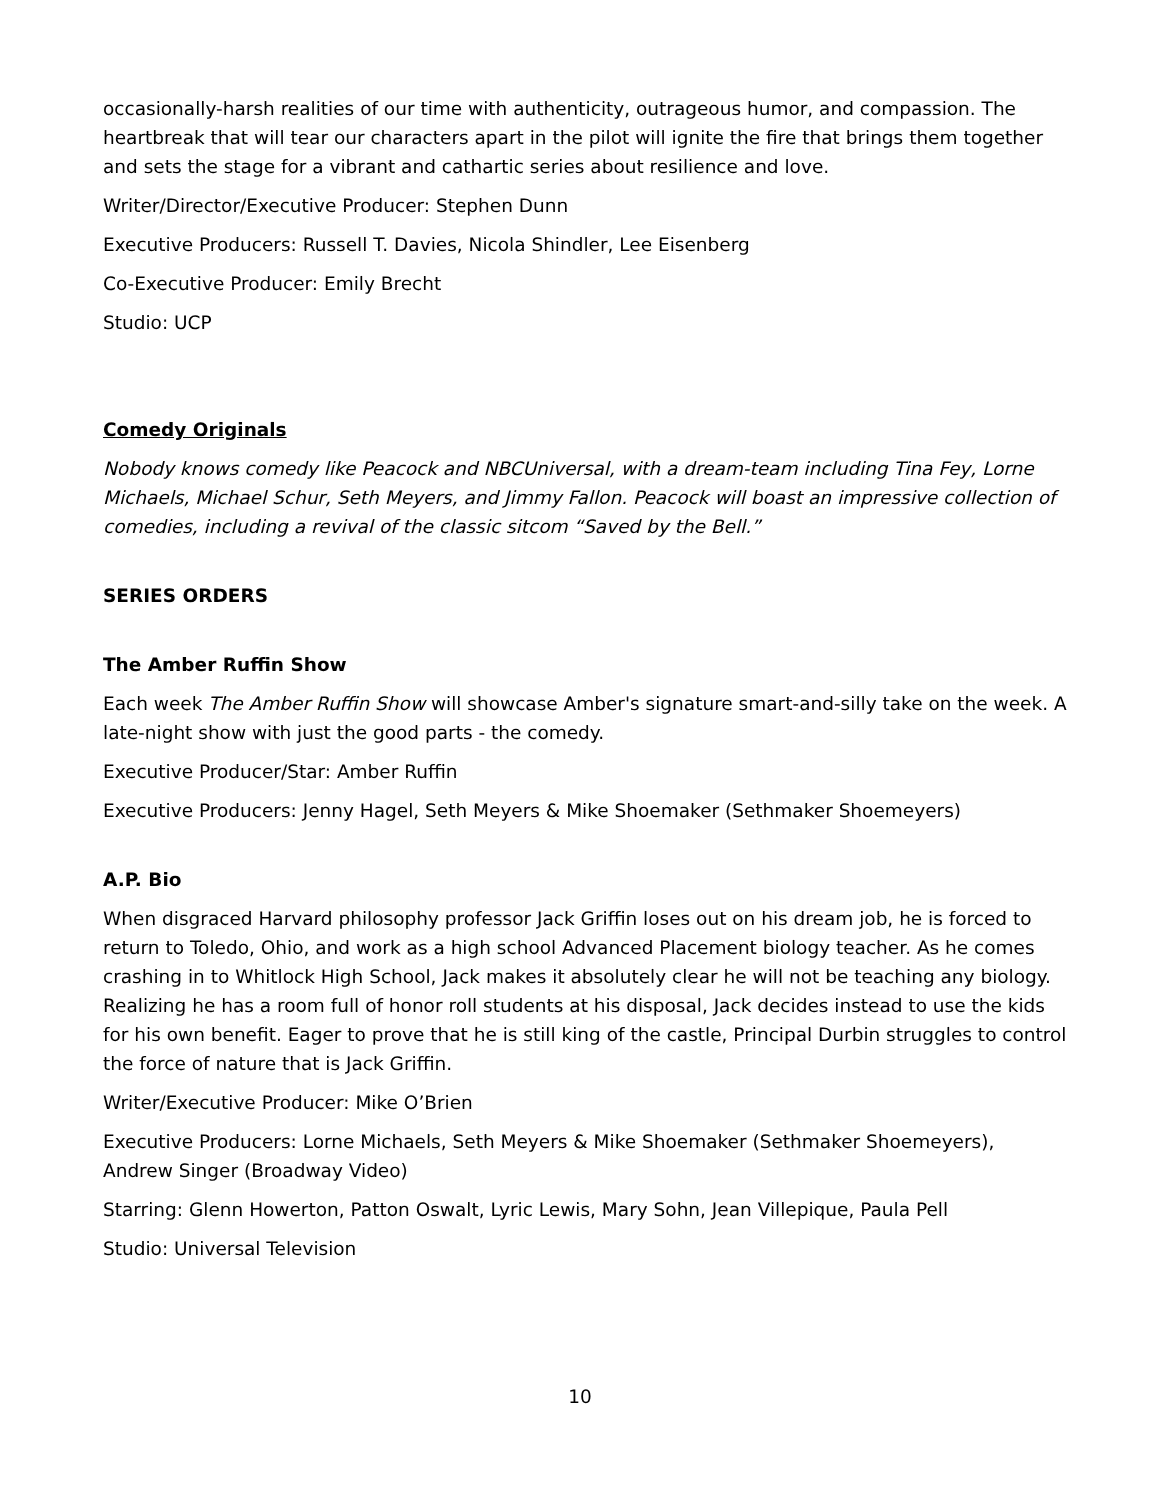occasionally-harsh realities of our time with authenticity, outrageous humor, and compassion. The heartbreak that will tear our characters apart in the pilot will ignite the fire that brings them together and sets the stage for a vibrant and cathartic series about resilience and love.
Writer/Director/Executive Producer: Stephen Dunn
Executive Producers: Russell T. Davies, Nicola Shindler, Lee Eisenberg
Co-Executive Producer: Emily Brecht
Studio: UCP
Comedy Originals
Nobody knows comedy like Peacock and NBCUniversal, with a dream-team including Tina Fey, Lorne Michaels, Michael Schur, Seth Meyers, and Jimmy Fallon. Peacock will boast an impressive collection of comedies, including a revival of the classic sitcom “Saved by the Bell.”
SERIES ORDERS
The Amber Ruffin Show
Each week The Amber Ruffin Show will showcase Amber's signature smart-and-silly take on the week. A late-night show with just the good parts - the comedy.
Executive Producer/Star: Amber Ruffin
Executive Producers: Jenny Hagel, Seth Meyers & Mike Shoemaker (Sethmaker Shoemeyers)
A.P. Bio
When disgraced Harvard philosophy professor Jack Griffin loses out on his dream job, he is forced to return to Toledo, Ohio, and work as a high school Advanced Placement biology teacher. As he comes crashing in to Whitlock High School, Jack makes it absolutely clear he will not be teaching any biology. Realizing he has a room full of honor roll students at his disposal, Jack decides instead to use the kids for his own benefit. Eager to prove that he is still king of the castle, Principal Durbin struggles to control the force of nature that is Jack Griffin.
Writer/Executive Producer: Mike O’Brien
Executive Producers: Lorne Michaels, Seth Meyers & Mike Shoemaker (Sethmaker Shoemeyers), Andrew Singer (Broadway Video)
Starring: Glenn Howerton, Patton Oswalt, Lyric Lewis, Mary Sohn, Jean Villepique, Paula Pell
Studio: Universal Television
10